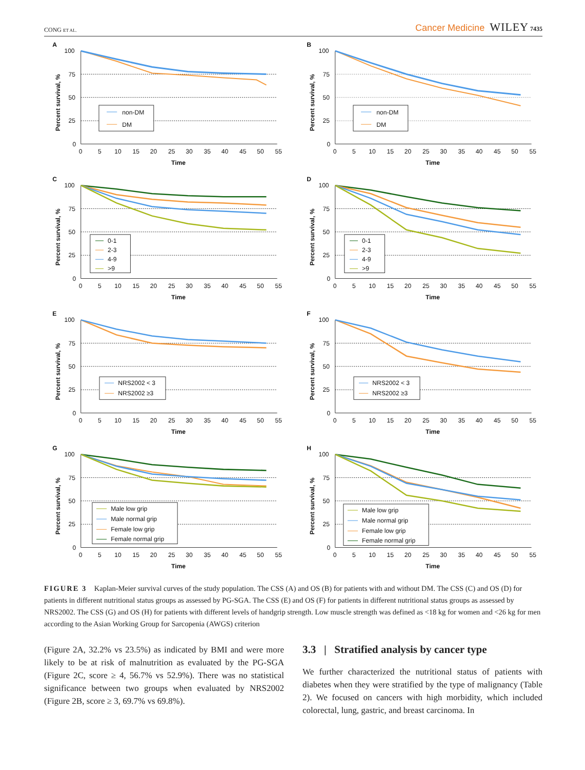CONG ET AL. Cancer Medicine WILEY 7435
A
100
75
50
25
0
0
5
10
15
20
25
30
35
40
45
50
55
Time
Percent survival, %
non-DM
DM
B
100
75
50
25
0
0
5
10
15
20
25
30
35
40
45
50
55
Time
Percent survival, %
non-DM
DM
C
100
75
50
25
0
0
5
10
15
20
25
30
35
40
45
50
55
Time
Percent survival, %
0-1
2-3
4-9
>9
D
100
75
50
25
0
0
5
10
15
20
25
30
35
40
45
50
55
Time
Percent survival, %
0-1
2-3
4-9
>9
E
100
75
50
25
0
0
5
10
15
20
25
30
35
40
45
50
55
Time
Percent survival, %
NRS2002 < 3
NRS2002 ≥3
F
100
75
50
25
0
0
5
10
15
20
25
30
35
40
45
50
55
Time
Percent survival, %
NRS2002 < 3
NRS2002 ≥3
G
100
75
50
25
0
0
5
10
15
20
25
30
35
40
45
50
55
Time
Percent survival, %
Male low grip
Male normal grip
Female low grip
Female normal grip
H
100
75
50
25
0
0
5
10
15
20
25
30
35
40
45
50
55
Time
Percent survival, %
Male low grip
Male normal grip
Female low grip
Female normal grip
FIGURE 3 Kaplan-Meier survival curves of the study population. The CSS (A) and OS (B) for patients with and without DM. The CSS (C) and OS (D) for patients in different nutritional status groups as assessed by PG-SGA. The CSS (E) and OS (F) for patients in different nutritional status groups as assessed by NRS2002. The CSS (G) and OS (H) for patients with different levels of handgrip strength. Low muscle strength was defined as <18 kg for women and <26 kg for men according to the Asian Working Group for Sarcopenia (AWGS) criterion
(Figure 2A, 32.2% vs 23.5%) as indicated by BMI and were more likely to be at risk of malnutrition as evaluated by the PG-SGA (Figure 2C, score ≥ 4, 56.7% vs 52.9%). There was no statistical significance between two groups when evaluated by NRS2002 (Figure 2B, score ≥ 3, 69.7% vs 69.8%).
3.3 | Stratified analysis by cancer type
We further characterized the nutritional status of patients with diabetes when they were stratified by the type of malignancy (Table 2). We focused on cancers with high morbidity, which included colorectal, lung, gastric, and breast carcinoma. In